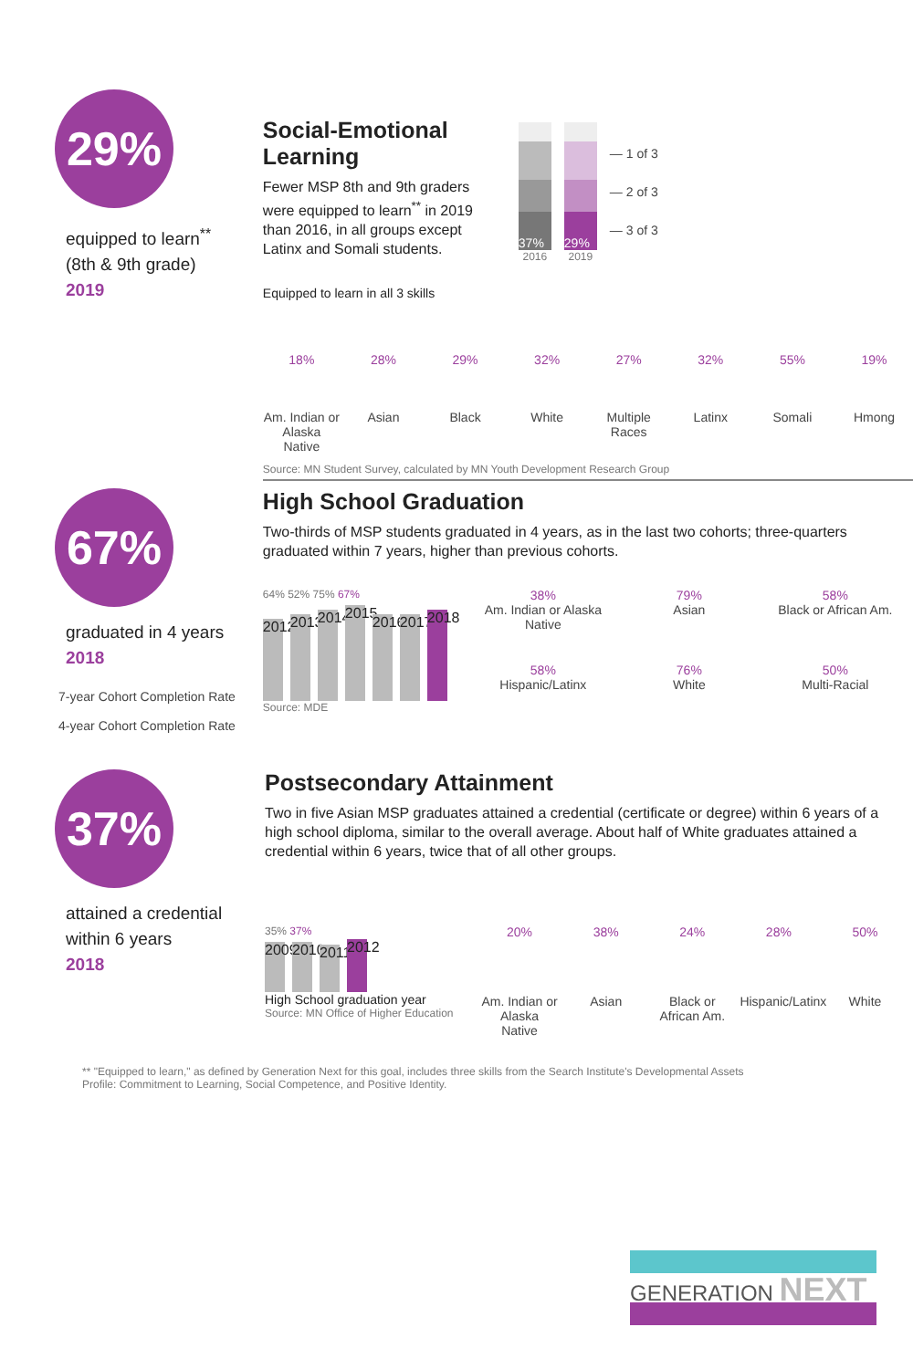29%
equipped to learn<sup>**</sup>
(8th & 9th grade)
2019
Social-Emotional Learning
Fewer MSP 8th and 9th graders were equipped to learn<sup>**</sup> in 2019 than 2016, in all groups except Latinx and Somali students.
37%
2016
29%
2019
— 1 of 3
— 2 of 3
— 3 of 3
Equipped to learn in all 3 skills
18% 28% 29% 32% 27% 32% 55% 19%
Am. Indian or Alaska Native
Asian Black White Multiple Races
Latinx Somali Hmong
Source: MN Student Survey, calculated by MN Youth Development Research Group
67%
graduated in 4 years
2018
7-year Cohort Completion Rate
4-year Cohort Completion Rate
High School Graduation
Two-thirds of MSP students graduated in 4 years, as in the last two cohorts; three-quarters graduated within 7 years, higher than previous cohorts.
64% 52% 75% 67%
2012
2013
2014
2015
2016
2017
2018
Source: MDE
38%
Am. Indian or Alaska Native
79%
Asian
58%
Black or African Am.
58%
Hispanic/Latinx
76%
White
50%
Multi-Racial
37%
attained a credential within 6 years
2018
Postsecondary Attainment
Two in five Asian MSP graduates attained a credential (certificate or degree) within 6 years of a high school diploma, similar to the overall average. About half of White graduates attained a credential within 6 years, twice that of all other groups.
35% 37%
2009
2010
2011
2012
High School graduation year
Source: MN Office of Higher Education
20% 38% 24% 28% 50%
Am. Indian or Alaska Native
Asian Black or African Am.
Hispanic/Latinx
White
** "Equipped to learn," as defined by Generation Next for this goal, includes three skills from the Search Institute's Developmental Assets Profile: Commitment to Learning, Social Competence, and Positive Identity.
GENERATION NEXT